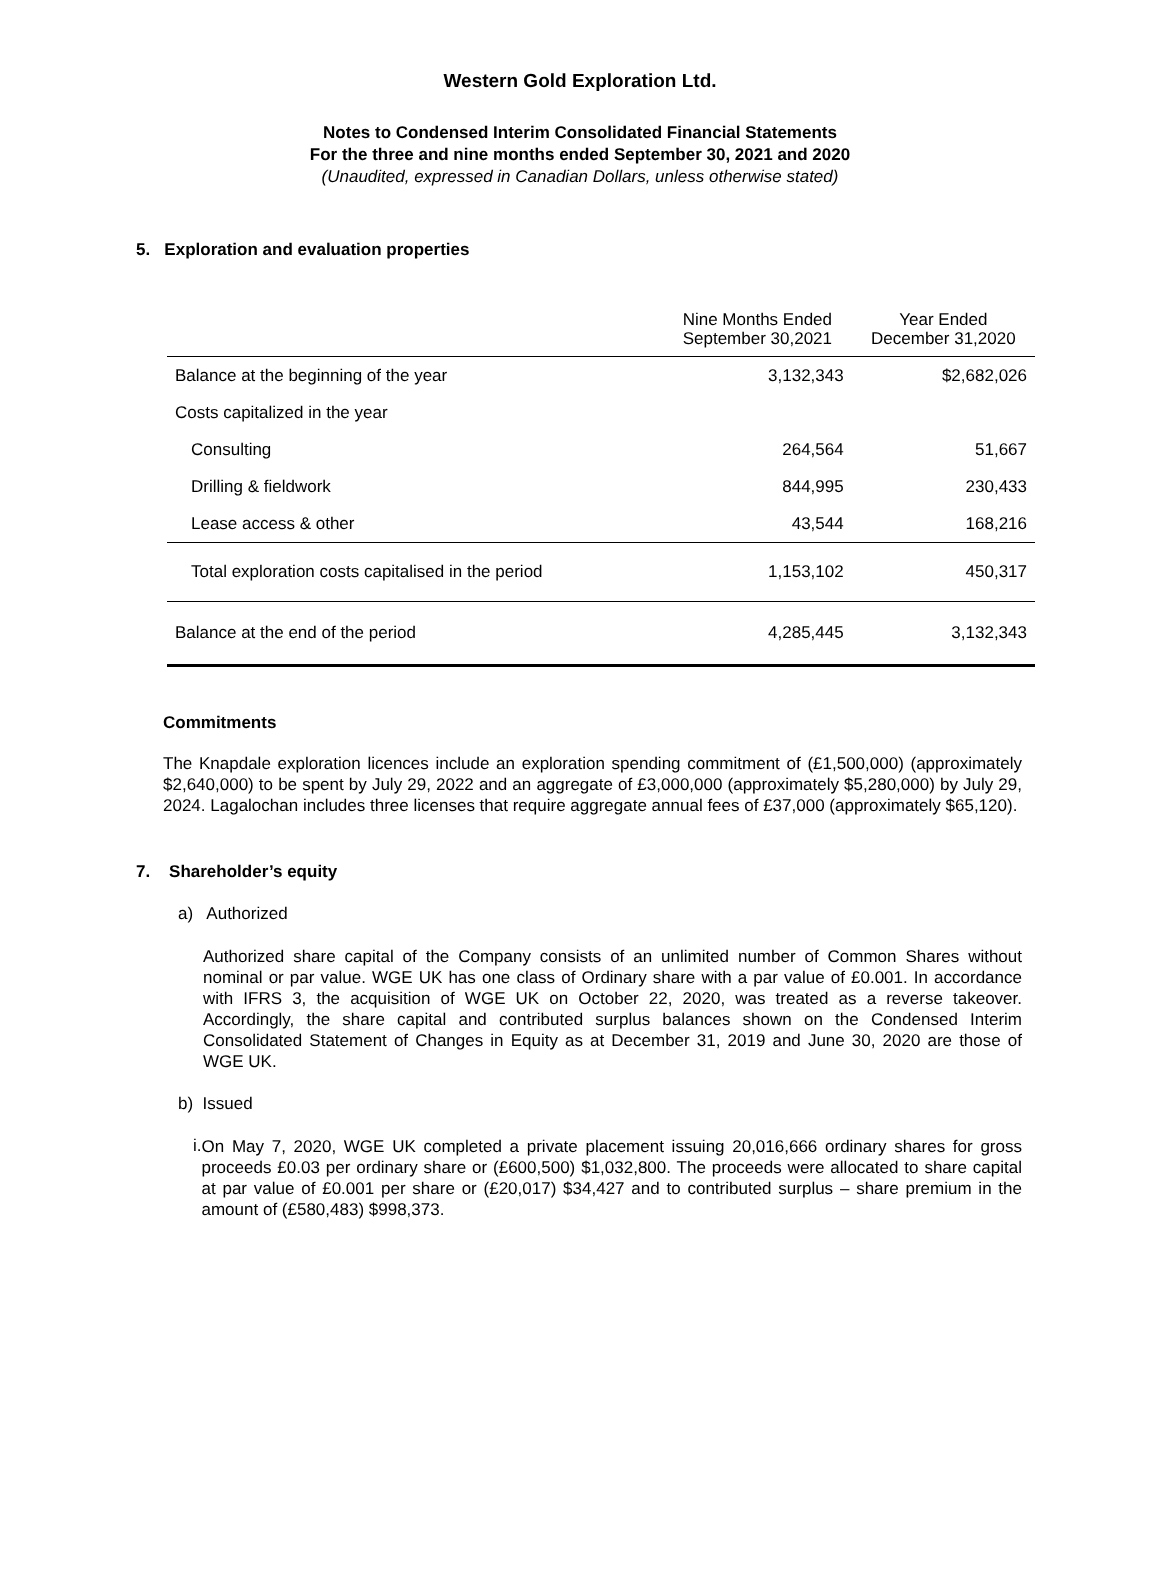Western Gold Exploration Ltd.
Notes to Condensed Interim Consolidated Financial Statements
For the three and nine months ended September 30, 2021 and 2020
(Unaudited, expressed in Canadian Dollars, unless otherwise stated)
5. Exploration and evaluation properties
| | Nine Months Ended September 30,2021 | Year Ended December 31,2020 |
| --- | --- | --- |
| Balance at the beginning of the year | 3,132,343 | $2,682,026 |
| Costs capitalized in the year | | |
| Consulting | 264,564 | 51,667 |
| Drilling & fieldwork | 844,995 | 230,433 |
| Lease access & other | 43,544 | 168,216 |
| Total exploration costs capitalised in the period | 1,153,102 | 450,317 |
| Balance at the end of the period | 4,285,445 | 3,132,343 |
Commitments
The Knapdale exploration licences include an exploration spending commitment of (£1,500,000) (approximately $2,640,000) to be spent by July 29, 2022 and an aggregate of £3,000,000 (approximately $5,280,000) by July 29, 2024. Lagalochan includes three licenses that require aggregate annual fees of £37,000 (approximately $65,120).
7. Shareholder’s equity
a) Authorized
Authorized share capital of the Company consists of an unlimited number of Common Shares without nominal or par value. WGE UK has one class of Ordinary share with a par value of £0.001. In accordance with IFRS 3, the acquisition of WGE UK on October 22, 2020, was treated as a reverse takeover. Accordingly, the share capital and contributed surplus balances shown on the Condensed Interim Consolidated Statement of Changes in Equity as at December 31, 2019 and June 30, 2020 are those of WGE UK.
b) Issued
i.
On May 7, 2020, WGE UK completed a private placement issuing 20,016,666 ordinary shares for gross proceeds £0.03 per ordinary share or (£600,500) $1,032,800. The proceeds were allocated to share capital at par value of £0.001 per share or (£20,017) $34,427 and to contributed surplus – share premium in the amount of (£580,483) $998,373.